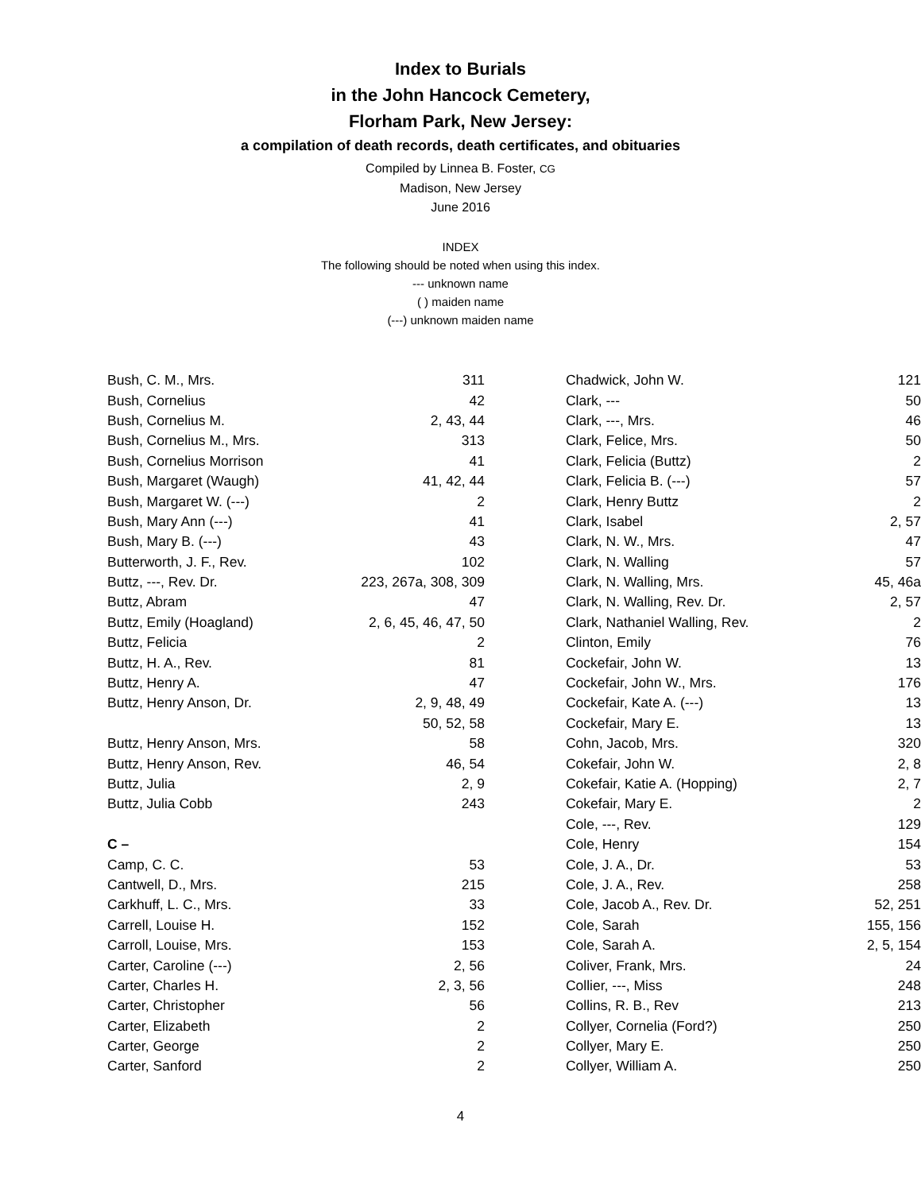Index to Burials
in the John Hancock Cemetery,
Florham Park, New Jersey:
a compilation of death records, death certificates, and obituaries
Compiled by Linnea B. Foster, CG
Madison, New Jersey
June 2016
INDEX
The following should be noted when using this index.
--- unknown name
( ) maiden name
(---) unknown maiden name
| Bush, C. M., Mrs. | 311 |
| Bush, Cornelius | 42 |
| Bush, Cornelius M. | 2, 43, 44 |
| Bush, Cornelius M., Mrs. | 313 |
| Bush, Cornelius Morrison | 41 |
| Bush, Margaret (Waugh) | 41, 42, 44 |
| Bush, Margaret W. (---) | 2 |
| Bush, Mary Ann (---) | 41 |
| Bush, Mary B. (---) | 43 |
| Butterworth, J. F., Rev. | 102 |
| Buttz, ---, Rev. Dr. | 223, 267a, 308, 309 |
| Buttz, Abram | 47 |
| Buttz, Emily (Hoagland) | 2, 6, 45, 46, 47, 50 |
| Buttz, Felicia | 2 |
| Buttz, H. A., Rev. | 81 |
| Buttz, Henry A. | 47 |
| Buttz, Henry Anson, Dr. | 2, 9, 48, 49 |
| | 50, 52, 58 |
| Buttz, Henry Anson, Mrs. | 58 |
| Buttz, Henry Anson, Rev. | 46, 54 |
| Buttz, Julia | 2, 9 |
| Buttz, Julia Cobb | 243 |
| C – | |
| Camp, C. C. | 53 |
| Cantwell, D., Mrs. | 215 |
| Carkhuff, L. C., Mrs. | 33 |
| Carrell, Louise H. | 152 |
| Carroll, Louise, Mrs. | 153 |
| Carter, Caroline (---) | 2, 56 |
| Carter, Charles H. | 2, 3, 56 |
| Carter, Christopher | 56 |
| Carter, Elizabeth | 2 |
| Carter, George | 2 |
| Carter, Sanford | 2 |
| Chadwick, John W. | 121 |
| Clark, --- | 50 |
| Clark, ---, Mrs. | 46 |
| Clark, Felice, Mrs. | 50 |
| Clark, Felicia (Buttz) | 2 |
| Clark, Felicia B. (---) | 57 |
| Clark, Henry Buttz | 2 |
| Clark, Isabel | 2, 57 |
| Clark, N. W., Mrs. | 47 |
| Clark, N. Walling | 57 |
| Clark, N. Walling, Mrs. | 45, 46a |
| Clark, N. Walling, Rev. Dr. | 2, 57 |
| Clark, Nathaniel Walling, Rev. | 2 |
| Clinton, Emily | 76 |
| Cockefair, John W. | 13 |
| Cockefair, John W., Mrs. | 176 |
| Cockefair, Kate A. (---) | 13 |
| Cockefair, Mary E. | 13 |
| Cohn, Jacob, Mrs. | 320 |
| Cokefair, John W. | 2, 8 |
| Cokefair, Katie A. (Hopping) | 2, 7 |
| Cokefair, Mary E. | 2 |
| Cole, ---, Rev. | 129 |
| Cole, Henry | 154 |
| Cole, J. A., Dr. | 53 |
| Cole, J. A., Rev. | 258 |
| Cole, Jacob A., Rev. Dr. | 52, 251 |
| Cole, Sarah | 155, 156 |
| Cole, Sarah A. | 2, 5, 154 |
| Coliver, Frank, Mrs. | 24 |
| Collier, ---, Miss | 248 |
| Collins, R. B., Rev | 213 |
| Collyer, Cornelia (Ford?) | 250 |
| Collyer, Mary E. | 250 |
| Collyer, William A. | 250 |
4